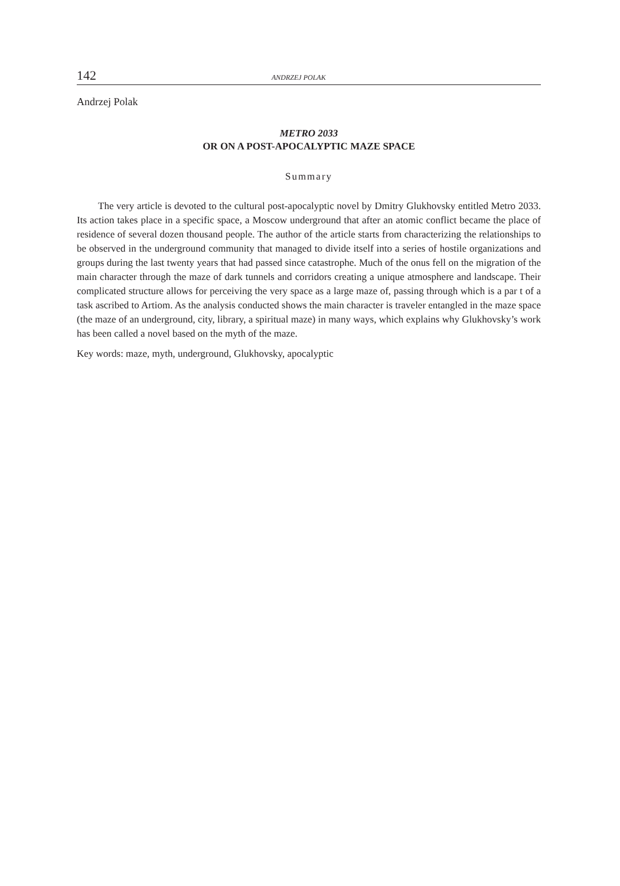142 ANDRZEJ POLAK
Andrzej Polak
METRO 2033
OR ON A POST-APOCALYPTIC MAZE SPACE
Summary
The very article is devoted to the cultural post-apocalyptic novel by Dmitry Glukhovsky entitled Metro 2033. Its action takes place in a specific space, a Moscow underground that after an atomic conflict became the place of residence of several dozen thousand people. The author of the article starts from characterizing the relationships to be observed in the underground community that managed to divide itself into a series of hostile organizations and groups during the last twenty years that had passed since catastrophe. Much of the onus fell on the migration of the main character through the maze of dark tunnels and corridors creating a unique atmosphere and landscape. Their complicated structure allows for perceiving the very space as a large maze of, passing through which is a par t of a task ascribed to Artiom. As the analysis conducted shows the main character is traveler entangled in the maze space (the maze of an underground, city, library, a spiritual maze) in many ways, which explains why Glukhovsky’s work has been called a novel based on the myth of the maze.
Key words: maze, myth, underground, Glukhovsky, apocalyptic